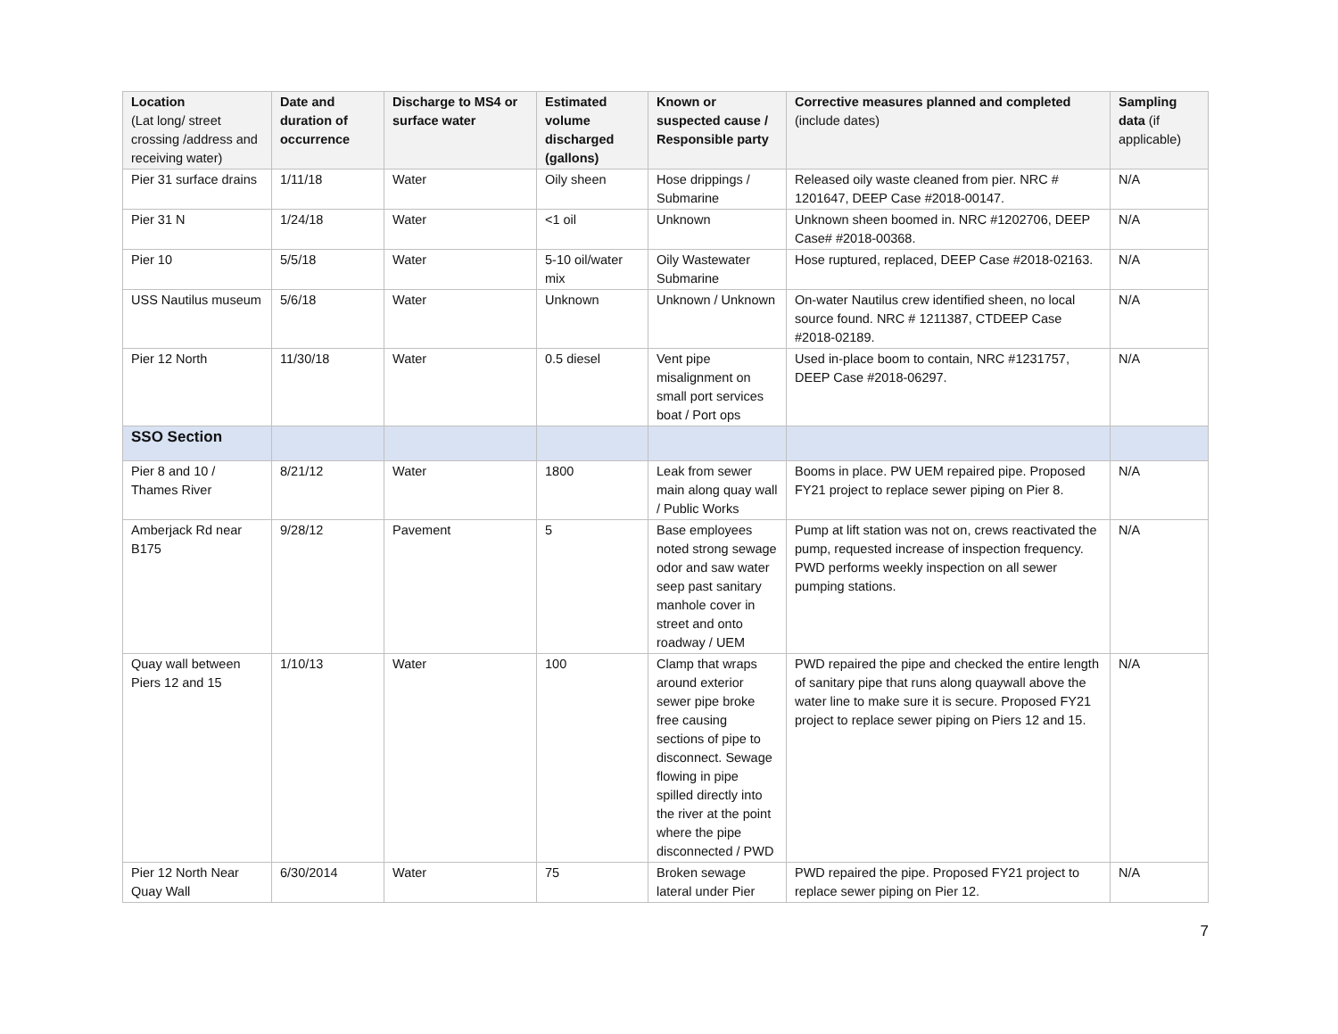| Location (Lat long/ street crossing /address and receiving water) | Date and duration of occurrence | Discharge to MS4 or surface water | Estimated volume discharged (gallons) | Known or suspected cause / Responsible party | Corrective measures planned and completed (include dates) | Sampling data (if applicable) |
| --- | --- | --- | --- | --- | --- | --- |
| Pier 31 surface drains | 1/11/18 | Water | Oily sheen | Hose drippings / Submarine | Released oily waste cleaned from pier. NRC # 1201647, DEEP Case #2018-00147. | N/A |
| Pier 31 N | 1/24/18 | Water | <1 oil | Unknown | Unknown sheen boomed in. NRC #1202706, DEEP Case# #2018-00368. | N/A |
| Pier 10 | 5/5/18 | Water | 5-10 oil/water mix | Oily Wastewater Submarine | Hose ruptured, replaced, DEEP Case #2018-02163. | N/A |
| USS Nautilus museum | 5/6/18 | Water | Unknown | Unknown / Unknown | On-water Nautilus crew identified sheen, no local source found. NRC # 1211387, CTDEEP Case #2018-02189. | N/A |
| Pier 12 North | 11/30/18 | Water | 0.5 diesel | Vent pipe misalignment on small port services boat / Port ops | Used in-place boom to contain, NRC #1231757, DEEP Case #2018-06297. | N/A |
| SSO Section | | | | | | |
| Pier 8 and 10 / Thames River | 8/21/12 | Water | 1800 | Leak from sewer main along quay wall / Public Works | Booms in place. PW UEM repaired pipe. Proposed FY21 project to replace sewer piping on Pier 8. | N/A |
| Amberjack Rd near B175 | 9/28/12 | Pavement | 5 | Base employees noted strong sewage odor and saw water seep past sanitary manhole cover in street and onto roadway / UEM | Pump at lift station was not on, crews reactivated the pump, requested increase of inspection frequency. PWD performs weekly inspection on all sewer pumping stations. | N/A |
| Quay wall between Piers 12 and 15 | 1/10/13 | Water | 100 | Clamp that wraps around exterior sewer pipe broke free causing sections of pipe to disconnect. Sewage flowing in pipe spilled directly into the river at the point where the pipe disconnected / PWD | PWD repaired the pipe and checked the entire length of sanitary pipe that runs along quaywall above the water line to make sure it is secure. Proposed FY21 project to replace sewer piping on Piers 12 and 15. | N/A |
| Pier 12 North Near Quay Wall | 6/30/2014 | Water | 75 | Broken sewage lateral under Pier | PWD repaired the pipe. Proposed FY21 project to replace sewer piping on Pier 12. | N/A |
7